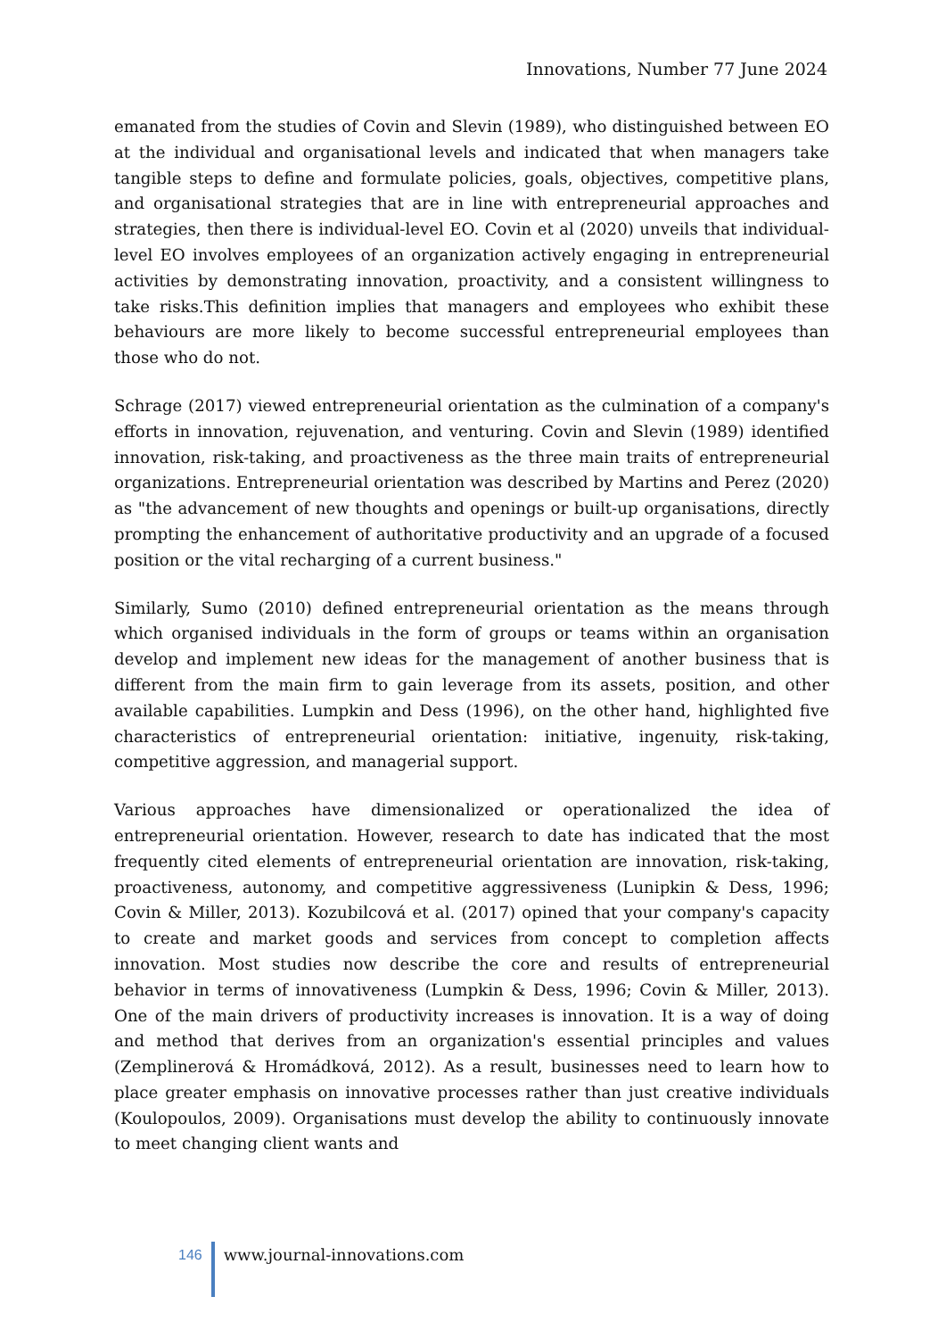Innovations, Number 77 June 2024
emanated from the studies of Covin and Slevin (1989), who distinguished between EO at the individual and organisational levels and indicated that when managers take tangible steps to define and formulate policies, goals, objectives, competitive plans, and organisational strategies that are in line with entrepreneurial approaches and strategies, then there is individual-level EO. Covin et al (2020) unveils that individual-level EO involves employees of an organization actively engaging in entrepreneurial activities by demonstrating innovation, proactivity, and a consistent willingness to take risks.This definition implies that managers and employees who exhibit these behaviours are more likely to become successful entrepreneurial employees than those who do not.
Schrage (2017) viewed entrepreneurial orientation as the culmination of a company's efforts in innovation, rejuvenation, and venturing. Covin and Slevin (1989) identified innovation, risk-taking, and proactiveness as the three main traits of entrepreneurial organizations. Entrepreneurial orientation was described by Martins and Perez (2020) as "the advancement of new thoughts and openings or built-up organisations, directly prompting the enhancement of authoritative productivity and an upgrade of a focused position or the vital recharging of a current business."
Similarly, Sumo (2010) defined entrepreneurial orientation as the means through which organised individuals in the form of groups or teams within an organisation develop and implement new ideas for the management of another business that is different from the main firm to gain leverage from its assets, position, and other available capabilities. Lumpkin and Dess (1996), on the other hand, highlighted five characteristics of entrepreneurial orientation: initiative, ingenuity, risk-taking, competitive aggression, and managerial support.
Various approaches have dimensionalized or operationalized the idea of entrepreneurial orientation. However, research to date has indicated that the most frequently cited elements of entrepreneurial orientation are innovation, risk-taking, proactiveness, autonomy, and competitive aggressiveness (Lunipkin & Dess, 1996; Covin & Miller, 2013). Kozubilcová et al. (2017) opined that your company's capacity to create and market goods and services from concept to completion affects innovation. Most studies now describe the core and results of entrepreneurial behavior in terms of innovativeness (Lumpkin & Dess, 1996; Covin & Miller, 2013). One of the main drivers of productivity increases is innovation. It is a way of doing and method that derives from an organization's essential principles and values (Zemplinerová & Hromádková, 2012). As a result, businesses need to learn how to place greater emphasis on innovative processes rather than just creative individuals (Koulopoulos, 2009). Organisations must develop the ability to continuously innovate to meet changing client wants and
146
www.journal-innovations.com